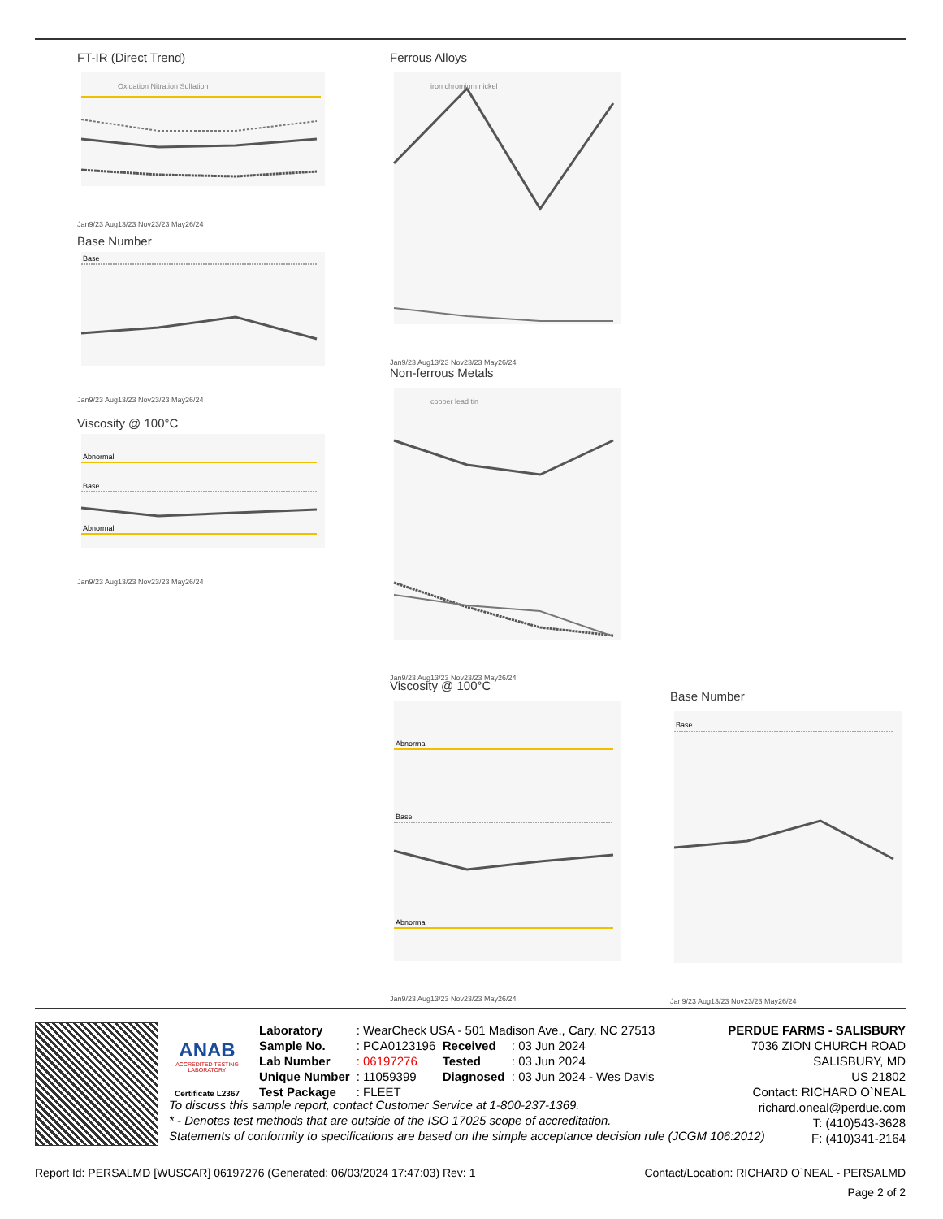FT-IR (Direct Trend)
Oxidation Nitration Sulfation
Jan9/23 Aug13/23 Nov23/23 May26/24
Ferrous Alloys
iron chromium nickel
Jan9/23 Aug13/23 Nov23/23 May26/24
Base Number
Base
Jan9/23 Aug13/23 Nov23/23 May26/24
Viscosity @ 100°C
Abnormal
Base
Abnormal
Jan9/23 Aug13/23 Nov23/23 May26/24
Non-ferrous Metals
copper lead tin
Jan9/23 Aug13/23 Nov23/23 May26/24
Viscosity @ 100°C
Abnormal
Base
Abnormal
Jan9/23 Aug13/23 Nov23/23 May26/24
Base Number
Base
Jan9/23 Aug13/23 Nov23/23 May26/24
ANAB
ACCREDITED TESTING LABORATORY
Certificate L2367
| Laboratory | : WearCheck USA - 501 Madison Ave., Cary, NC 27513 | | |
| Sample No. | : PCA0123196 | Received | : 03 Jun 2024 |
| Lab Number | : 06197276 | Tested | : 03 Jun 2024 |
| Unique Number | : 11059399 | Diagnosed | : 03 Jun 2024 - Wes Davis |
| Test Package | : FLEET | | |
PERDUE FARMS - SALISBURY
7036 ZION CHURCH ROAD
SALISBURY, MD
US 21802
Contact: RICHARD O`NEAL
richard.oneal@perdue.com
T: (410)543-3628
F: (410)341-2164
To discuss this sample report, contact Customer Service at 1-800-237-1369.
* - Denotes test methods that are outside of the ISO 17025 scope of accreditation.
Statements of conformity to specifications are based on the simple acceptance decision rule (JCGM 106:2012)
Report Id: PERSALMD [WUSCAR] 06197276 (Generated: 06/03/2024 17:47:03) Rev: 1 Contact/Location: RICHARD O`NEAL - PERSALMD
Page 2 of 2